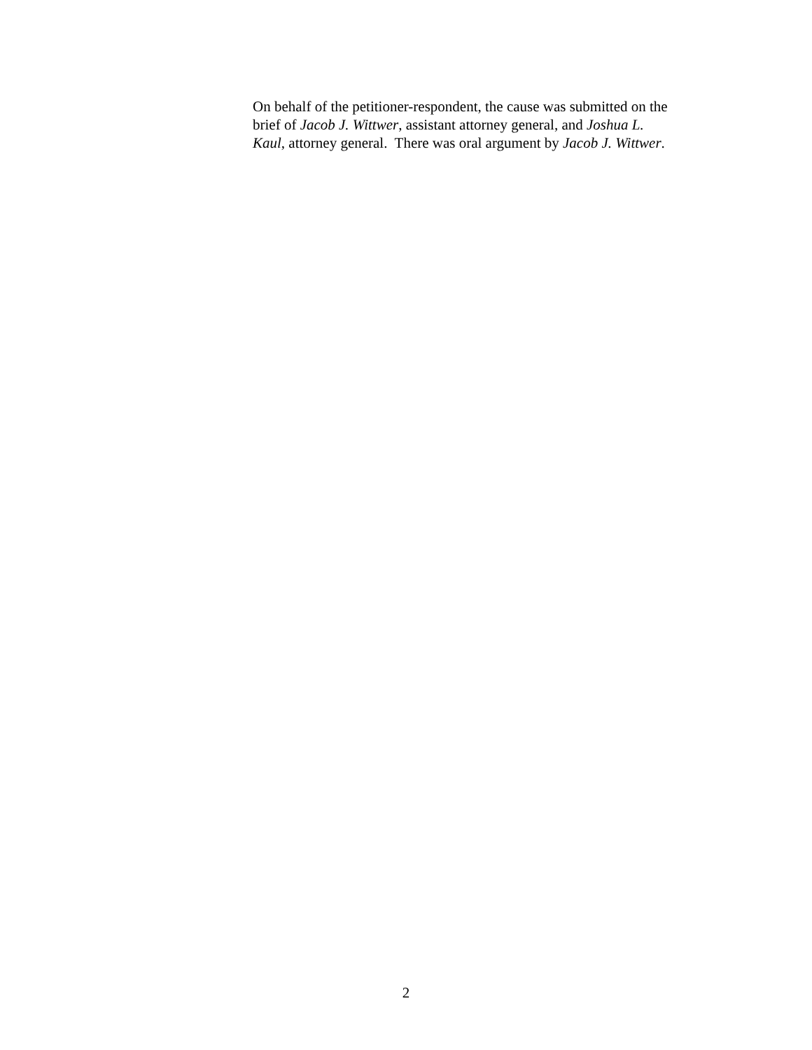On behalf of the petitioner-respondent, the cause was submitted on the
brief of Jacob J. Wittwer, assistant attorney general, and Joshua L.
Kaul, attorney general. There was oral argument by Jacob J. Wittwer.
2